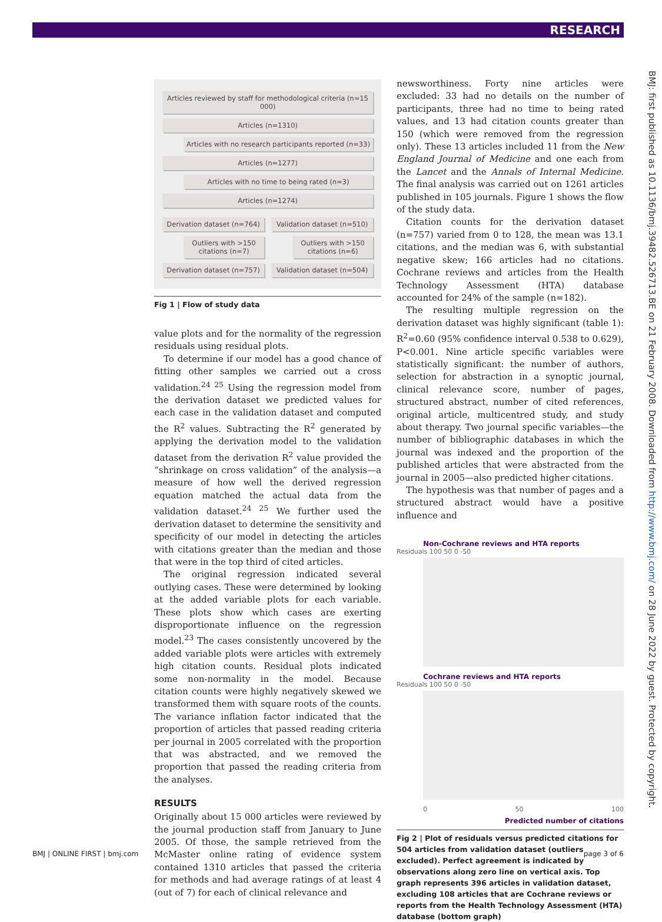RESEARCH
BMJ: first published as 10.1136/bmj.39482.526713.BE on 21 February 2008. Downloaded from http://www.bmj.com/ on 28 June 2022 by guest. Protected by copyright.
Articles reviewed by staff for methodological criteria (n≈15 000)
Articles (n=1310)
Articles with no research participants reported (n=33)
Articles (n=1277)
Articles with no time to being rated (n=3)
Articles (n=1274)
Derivation dataset (n=764)
Outliers with >150 citations (n=7)
Derivation dataset (n=757)
Validation dataset (n=510)
Outliers with >150 citations (n=6)
Validation dataset (n=504)
Fig 1 | Flow of study data
value plots and for the normality of the regression residuals using residual plots.
To determine if our model has a good chance of fitting other samples we carried out a cross validation.<sup>24 25</sup> Using the regression model from the derivation dataset we predicted values for each case in the validation dataset and computed the R<sup>2</sup> values. Subtracting the R<sup>2</sup> generated by applying the derivation model to the validation dataset from the derivation R<sup>2</sup> value provided the “shrinkage on cross validation” of the analysis—a measure of how well the derived regression equation matched the actual data from the validation dataset.<sup>24 25</sup> We further used the derivation dataset to determine the sensitivity and specificity of our model in detecting the articles with citations greater than the median and those that were in the top third of cited articles.
The original regression indicated several outlying cases. These were determined by looking at the added variable plots for each variable. These plots show which cases are exerting disproportionate influence on the regression model.<sup>23</sup> The cases consistently uncovered by the added variable plots were articles with extremely high citation counts. Residual plots indicated some non-normality in the model. Because citation counts were highly negatively skewed we transformed them with square roots of the counts. The variance inflation factor indicated that the proportion of articles that passed reading criteria per journal in 2005 correlated with the proportion that was abstracted, and we removed the proportion that passed the reading criteria from the analyses.
RESULTS
Originally about 15 000 articles were reviewed by the journal production staff from January to June 2005. Of those, the sample retrieved from the McMaster online rating of evidence system contained 1310 articles that passed the criteria for methods and had average ratings of at least 4 (out of 7) for each of clinical relevance and
newsworthiness. Forty nine articles were excluded: 33 had no details on the number of participants, three had no time to being rated values, and 13 had citation counts greater than 150 (which were removed from the regression only). These 13 articles included 11 from the New England Journal of Medicine and one each from the Lancet and the Annals of Internal Medicine. The final analysis was carried out on 1261 articles published in 105 journals. Figure 1 shows the flow of the study data.
Citation counts for the derivation dataset (n=757) varied from 0 to 128, the mean was 13.1 citations, and the median was 6, with substantial negative skew; 166 articles had no citations. Cochrane reviews and articles from the Health Technology Assessment (HTA) database accounted for 24% of the sample (n=182).
The resulting multiple regression on the derivation dataset was highly significant (table 1): R<sup>2</sup>=0.60 (95% confidence interval 0.538 to 0.629), P<0.001. Nine article specific variables were statistically significant: the number of authors, selection for abstraction in a synoptic journal, clinical relevance score, number of pages, structured abstract, number of cited references, original article, multicentred study, and study about therapy. Two journal specific variables—the number of bibliographic databases in which the journal was indexed and the proportion of the published articles that were abstracted from the journal in 2005—also predicted higher citations.
The hypothesis was that number of pages and a structured abstract would have a positive influence and
Non-Cochrane reviews and HTA reports
Residuals 100 50 0 -50
Cochrane reviews and HTA reports
Residuals 100 50 0 -50
0 50 100
Predicted number of citations
Fig 2 | Plot of residuals versus predicted citations for 504 articles from validation dataset (outliers excluded). Perfect agreement is indicated by observations along zero line on vertical axis. Top graph represents 396 articles in validation dataset, excluding 108 articles that are Cochrane reviews or reports from the Health Technology Assessment (HTA) database (bottom graph)
BMJ | ONLINE FIRST | bmj.com page 3 of 6